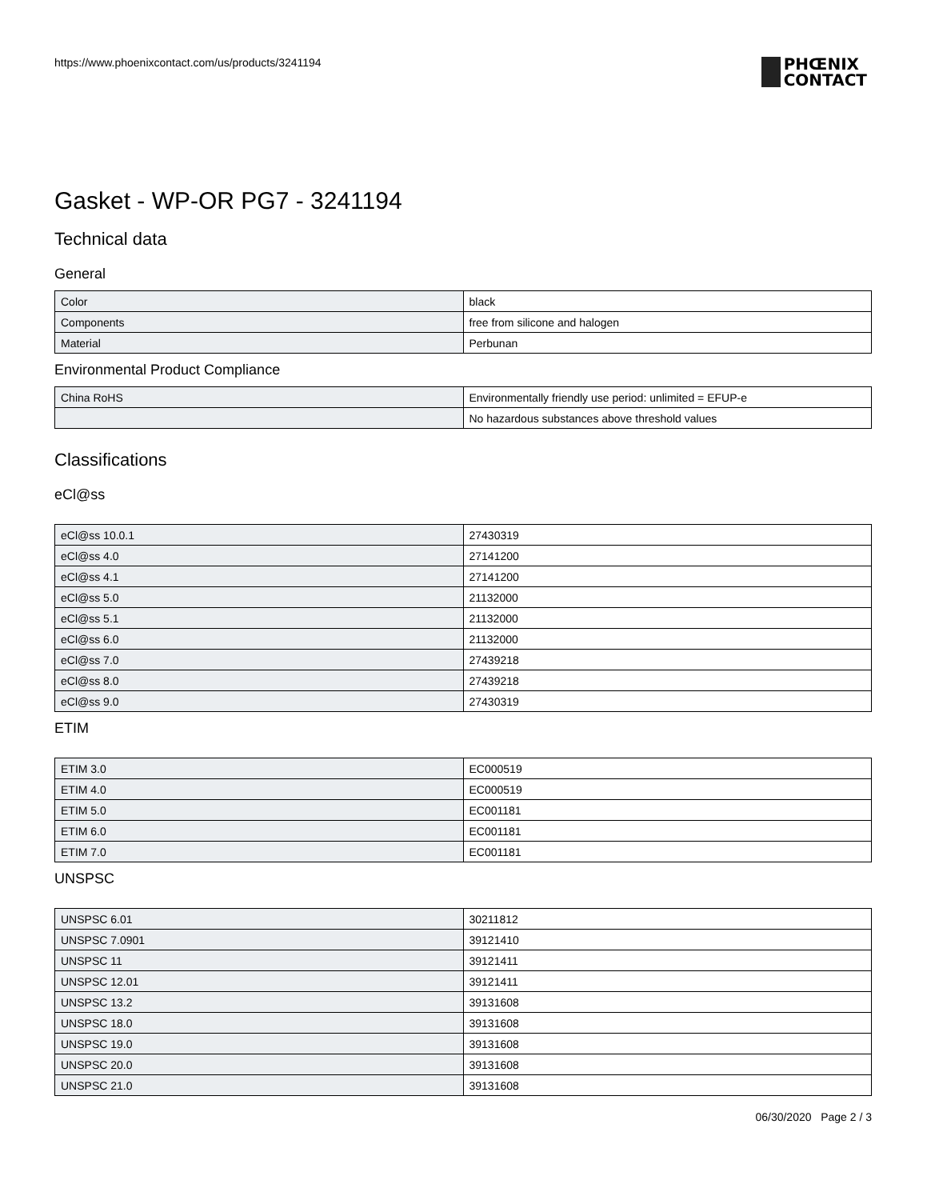https://www.phoenixcontact.com/us/products/3241194
PHŒNIX
CONTACT
Gasket - WP-OR PG7 - 3241194
Technical data
General
| Color | black |
| Components | free from silicone and halogen |
| Material | Perbunan |
Environmental Product Compliance
| China RoHS | Environmentally friendly use period: unlimited = EFUP-e |
| | No hazardous substances above threshold values |
Classifications
eCl@ss
| eCl@ss 10.0.1 | 27430319 |
| eCl@ss 4.0 | 27141200 |
| eCl@ss 4.1 | 27141200 |
| eCl@ss 5.0 | 21132000 |
| eCl@ss 5.1 | 21132000 |
| eCl@ss 6.0 | 21132000 |
| eCl@ss 7.0 | 27439218 |
| eCl@ss 8.0 | 27439218 |
| eCl@ss 9.0 | 27430319 |
ETIM
| ETIM 3.0 | EC000519 |
| ETIM 4.0 | EC000519 |
| ETIM 5.0 | EC001181 |
| ETIM 6.0 | EC001181 |
| ETIM 7.0 | EC001181 |
UNSPSC
| UNSPSC 6.01 | 30211812 |
| UNSPSC 7.0901 | 39121410 |
| UNSPSC 11 | 39121411 |
| UNSPSC 12.01 | 39121411 |
| UNSPSC 13.2 | 39131608 |
| UNSPSC 18.0 | 39131608 |
| UNSPSC 19.0 | 39131608 |
| UNSPSC 20.0 | 39131608 |
| UNSPSC 21.0 | 39131608 |
06/30/2020 Page 2 / 3